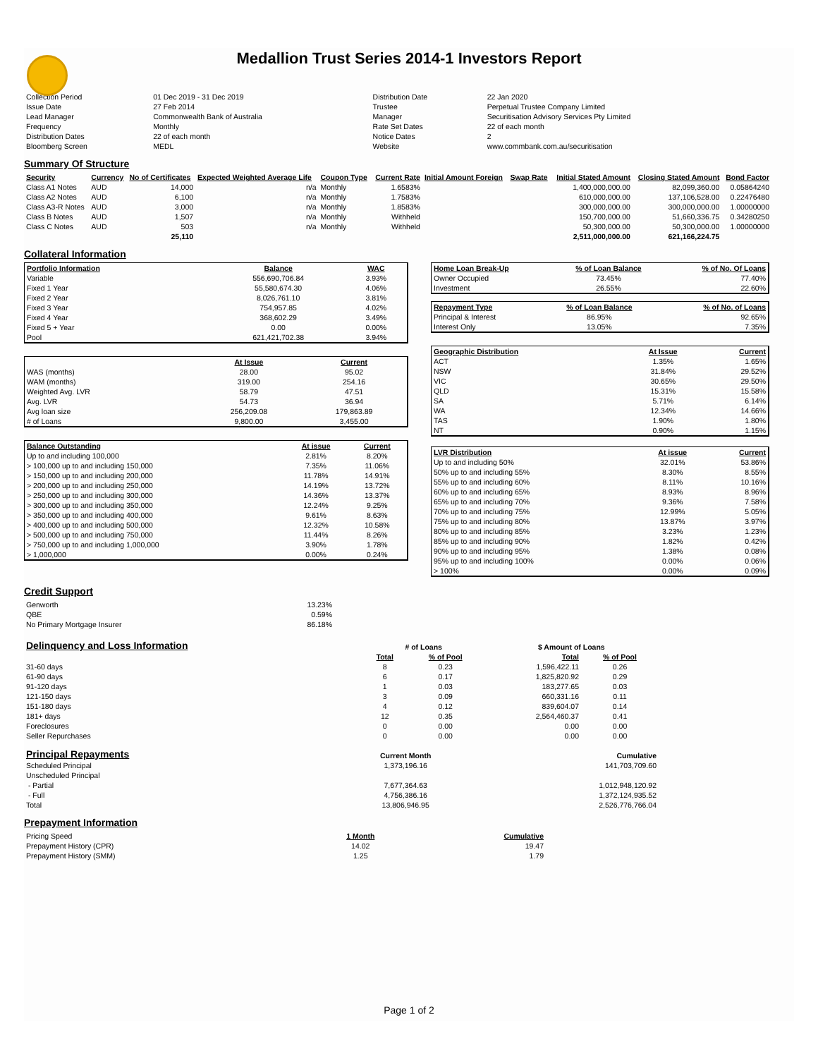Medallion Trust Series 2014-1 Investors Report
| Collection Period | 01 Dec 2019 - 31 Dec 2019 | Distribution Date | 22 Jan 2020 |
| Issue Date | 27 Feb 2014 | Trustee | Perpetual Trustee Company Limited |
| Lead Manager | Commonwealth Bank of Australia | Manager | Securitisation Advisory Services Pty Limited |
| Frequency | Monthly | Rate Set Dates | 22 of each month |
| Distribution Dates | 22 of each month | Notice Dates | 2 |
| Bloomberg Screen | MEDL | Website | www.commbank.com.au/securitisation |
Summary Of Structure
| Security | Currency | No of Certificates | Expected Weighted Average Life | Coupon Type | Current Rate | Initial Amount Foreign | Swap Rate | Initial Stated Amount | Closing Stated Amount | Bond Factor |
| --- | --- | --- | --- | --- | --- | --- | --- | --- | --- | --- |
| Class A1 Notes | AUD | 14,000 | n/a | Monthly | 1.6583% | | | 1,400,000,000.00 | 82,099,360.00 | 0.05864240 |
| Class A2 Notes | AUD | 6,100 | n/a | Monthly | 1.7583% | | | 610,000,000.00 | 137,106,528.00 | 0.22476480 |
| Class A3-R Notes | AUD | 3,000 | n/a | Monthly | 1.8583% | | | 300,000,000.00 | 300,000,000.00 | 1.00000000 |
| Class B Notes | AUD | 1,507 | n/a | Monthly | Withheld | | | 150,700,000.00 | 51,660,336.75 | 0.34280250 |
| Class C Notes | AUD | 503 | n/a | Monthly | Withheld | | | 50,300,000.00 | 50,300,000.00 | 1.00000000 |
| | | 25,110 | | | | | | 2,511,000,000.00 | 621,166,224.75 | |
Collateral Information
| Portfolio Information | Balance | WAC |
| --- | --- | --- |
| Variable | 556,690,706.84 | 3.93% |
| Fixed 1 Year | 55,580,674.30 | 4.06% |
| Fixed 2 Year | 8,026,761.10 | 3.81% |
| Fixed 3 Year | 754,957.85 | 4.02% |
| Fixed 4 Year | 368,602.29 | 3.49% |
| Fixed 5 + Year | 0.00 | 0.00% |
| Pool | 621,421,702.38 | 3.94% |
| | At Issue | Current |
| WAS (months) | 28.00 | 95.02 |
| WAM (months) | 319.00 | 254.16 |
| Weighted Avg. LVR | 58.79 | 47.51 |
| Avg. LVR | 54.73 | 36.94 |
| Avg loan size | 256,209.08 | 179,863.89 |
| # of Loans | 9,800.00 | 3,455.00 |
| Balance Outstanding | At issue | Current |
| --- | --- | --- |
| Up to and including 100,000 | 2.81% | 8.20% |
| > 100,000 up to and including 150,000 | 7.35% | 11.06% |
| > 150,000 up to and including 200,000 | 11.78% | 14.91% |
| > 200,000 up to and including 250,000 | 14.19% | 13.72% |
| > 250,000 up to and including 300,000 | 14.36% | 13.37% |
| > 300,000 up to and including 350,000 | 12.24% | 9.25% |
| > 350,000 up to and including 400,000 | 9.61% | 8.63% |
| > 400,000 up to and including 500,000 | 12.32% | 10.58% |
| > 500,000 up to and including 750,000 | 11.44% | 8.26% |
| > 750,000 up to and including 1,000,000 | 3.90% | 1.78% |
| > 1,000,000 | 0.00% | 0.24% |
| Home Loan Break-Up | % of Loan Balance | % of No. Of Loans |
| --- | --- | --- |
| Owner Occupied | 73.45% | 77.40% |
| Investment | 26.55% | 22.60% |
| Repayment Type | % of Loan Balance | % of No. of Loans |
| --- | --- | --- |
| Principal & Interest | 86.95% | 92.65% |
| Interest Only | 13.05% | 7.35% |
| Geographic Distribution | At Issue | Current |
| --- | --- | --- |
| ACT | 1.35% | 1.65% |
| NSW | 31.84% | 29.52% |
| VIC | 30.65% | 29.50% |
| QLD | 15.31% | 15.58% |
| SA | 5.71% | 6.14% |
| WA | 12.34% | 14.66% |
| TAS | 1.90% | 1.80% |
| NT | 0.90% | 1.15% |
| LVR Distribution | At issue | Current |
| --- | --- | --- |
| Up to and including 50% | 32.01% | 53.86% |
| 50% up to and including 55% | 8.30% | 8.55% |
| 55% up to and including 60% | 8.11% | 10.16% |
| 60% up to and including 65% | 8.93% | 8.96% |
| 65% up to and including 70% | 9.36% | 7.58% |
| 70% up to and including 75% | 12.99% | 5.05% |
| 75% up to and including 80% | 13.87% | 3.97% |
| 80% up to and including 85% | 3.23% | 1.23% |
| 85% up to and including 90% | 1.82% | 0.42% |
| 90% up to and including 95% | 1.38% | 0.08% |
| 95% up to and including 100% | 0.00% | 0.06% |
| > 100% | 0.00% | 0.09% |
Credit Support
| Genworth | 13.23% |
| QBE | 0.59% |
| No Primary Mortgage Insurer | 86.18% |
| Delinquency and Loss Information | # of Loans | | $ Amount of Loans | |
| | Total | % of Pool | Total | % of Pool |
| 31-60 days | 8 | 0.23 | 1,596,422.11 | 0.26 |
| 61-90 days | 6 | 0.17 | 1,825,820.92 | 0.29 |
| 91-120 days | 1 | 0.03 | 183,277.65 | 0.03 |
| 121-150 days | 3 | 0.09 | 660,331.16 | 0.11 |
| 151-180 days | 4 | 0.12 | 839,604.07 | 0.14 |
| 181+ days | 12 | 0.35 | 2,564,460.37 | 0.41 |
| Foreclosures | 0 | 0.00 | 0.00 | 0.00 |
| Seller Repurchases | 0 | 0.00 | 0.00 | 0.00 |
| Principal Repayments | Current Month | Cumulative |
| Scheduled Principal | 1,373,196.16 | 141,703,709.60 |
| Unscheduled Principal | | |
| - Partial | 7,677,364.63 | 1,012,948,120.92 |
| - Full | 4,756,386.16 | 1,372,124,935.52 |
| Total | 13,806,946.95 | 2,526,776,766.04 |
Prepayment Information
| Pricing Speed | 1 Month | Cumulative |
| Prepayment History (CPR) | 14.02 | 19.47 |
| Prepayment History (SMM) | 1.25 | 1.79 |
Page 1 of 2